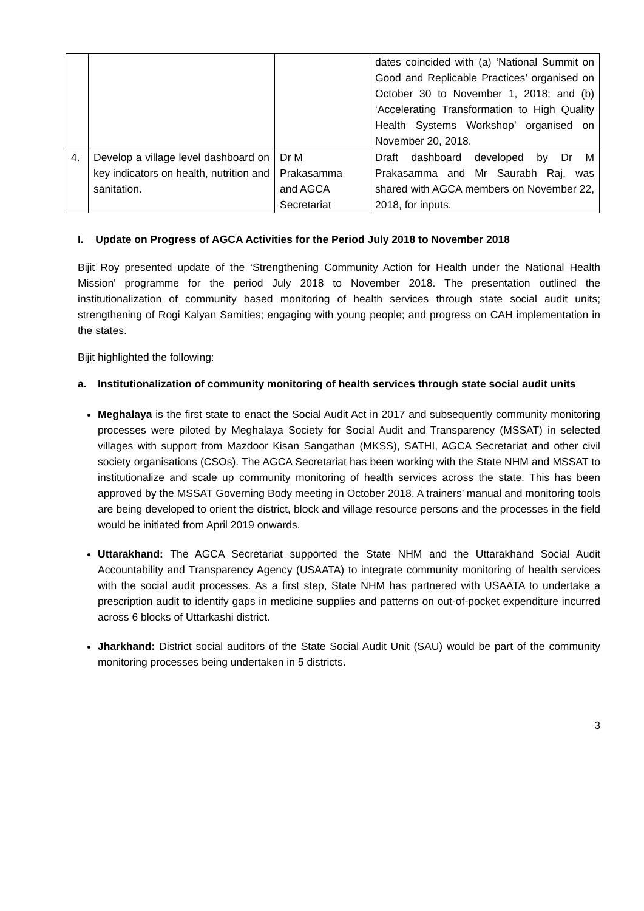| | | | dates coincided with (a) ‘National Summit on Good and Replicable Practices’ organised on October 30 to November 1, 2018; and (b) ‘Accelerating Transformation to High Quality Health Systems Workshop’ organised on November 20, 2018. |
| 4. | Develop a village level dashboard on key indicators on health, nutrition and sanitation. | Dr M Prakasamma and AGCA Secretariat | Draft dashboard developed by Dr M Prakasamma and Mr Saurabh Raj, was shared with AGCA members on November 22, 2018, for inputs. |
I. Update on Progress of AGCA Activities for the Period July 2018 to November 2018
Bijit Roy presented update of the ‘Strengthening Community Action for Health under the National Health Mission' programme for the period July 2018 to November 2018. The presentation outlined the institutionalization of community based monitoring of health services through state social audit units; strengthening of Rogi Kalyan Samities; engaging with young people; and progress on CAH implementation in the states.
Bijit highlighted the following:
a. Institutionalization of community monitoring of health services through state social audit units
Meghalaya is the first state to enact the Social Audit Act in 2017 and subsequently community monitoring processes were piloted by Meghalaya Society for Social Audit and Transparency (MSSAT) in selected villages with support from Mazdoor Kisan Sangathan (MKSS), SATHI, AGCA Secretariat and other civil society organisations (CSOs). The AGCA Secretariat has been working with the State NHM and MSSAT to institutionalize and scale up community monitoring of health services across the state. This has been approved by the MSSAT Governing Body meeting in October 2018. A trainers’ manual and monitoring tools are being developed to orient the district, block and village resource persons and the processes in the field would be initiated from April 2019 onwards.
Uttarakhand: The AGCA Secretariat supported the State NHM and the Uttarakhand Social Audit Accountability and Transparency Agency (USAATA) to integrate community monitoring of health services with the social audit processes. As a first step, State NHM has partnered with USAATA to undertake a prescription audit to identify gaps in medicine supplies and patterns on out-of-pocket expenditure incurred across 6 blocks of Uttarkashi district.
Jharkhand: District social auditors of the State Social Audit Unit (SAU) would be part of the community monitoring processes being undertaken in 5 districts.
3